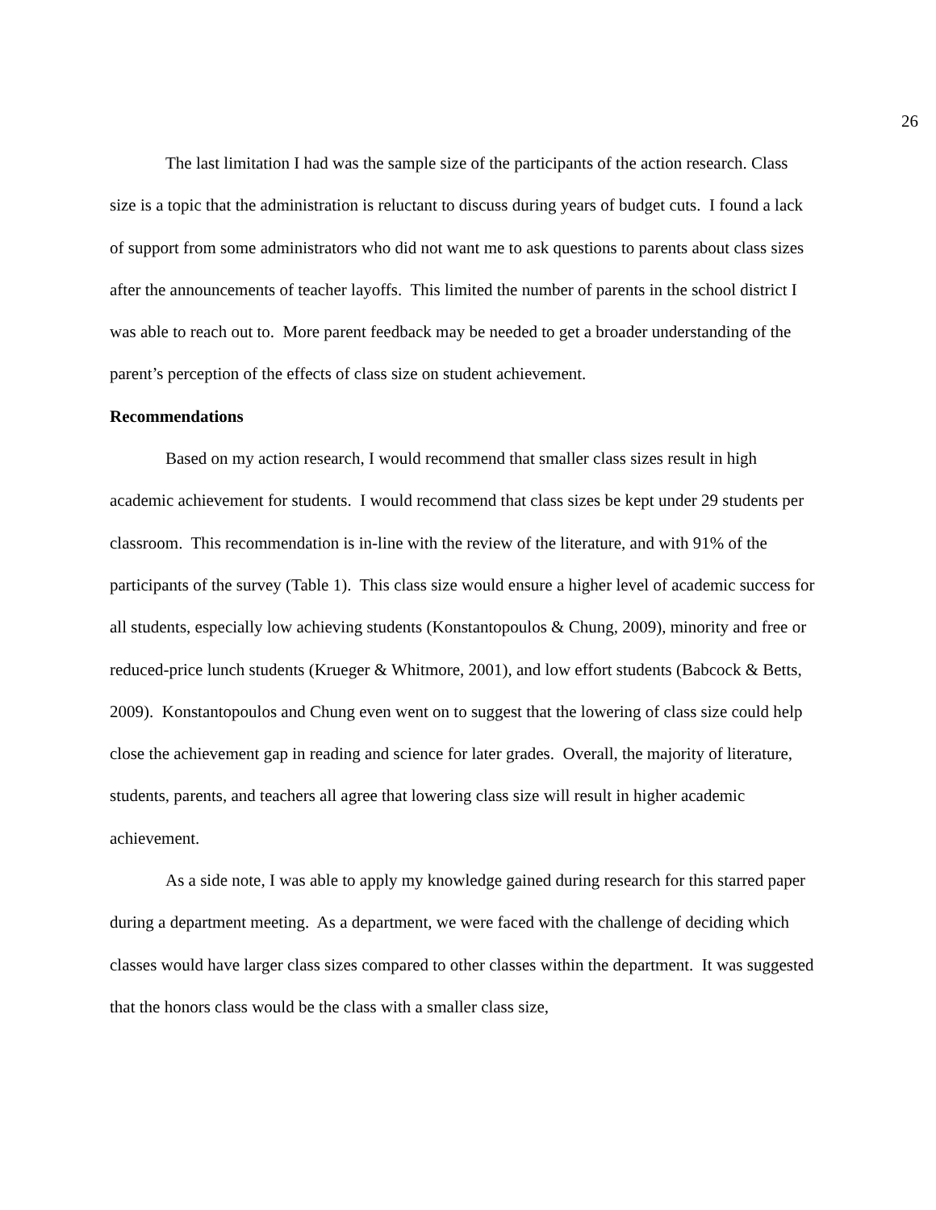26
The last limitation I had was the sample size of the participants of the action research. Class size is a topic that the administration is reluctant to discuss during years of budget cuts. I found a lack of support from some administrators who did not want me to ask questions to parents about class sizes after the announcements of teacher layoffs. This limited the number of parents in the school district I was able to reach out to. More parent feedback may be needed to get a broader understanding of the parent’s perception of the effects of class size on student achievement.
Recommendations
Based on my action research, I would recommend that smaller class sizes result in high academic achievement for students. I would recommend that class sizes be kept under 29 students per classroom. This recommendation is in-line with the review of the literature, and with 91% of the participants of the survey (Table 1). This class size would ensure a higher level of academic success for all students, especially low achieving students (Konstantopoulos & Chung, 2009), minority and free or reduced-price lunch students (Krueger & Whitmore, 2001), and low effort students (Babcock & Betts, 2009). Konstantopoulos and Chung even went on to suggest that the lowering of class size could help close the achievement gap in reading and science for later grades. Overall, the majority of literature, students, parents, and teachers all agree that lowering class size will result in higher academic achievement.
As a side note, I was able to apply my knowledge gained during research for this starred paper during a department meeting. As a department, we were faced with the challenge of deciding which classes would have larger class sizes compared to other classes within the department. It was suggested that the honors class would be the class with a smaller class size,